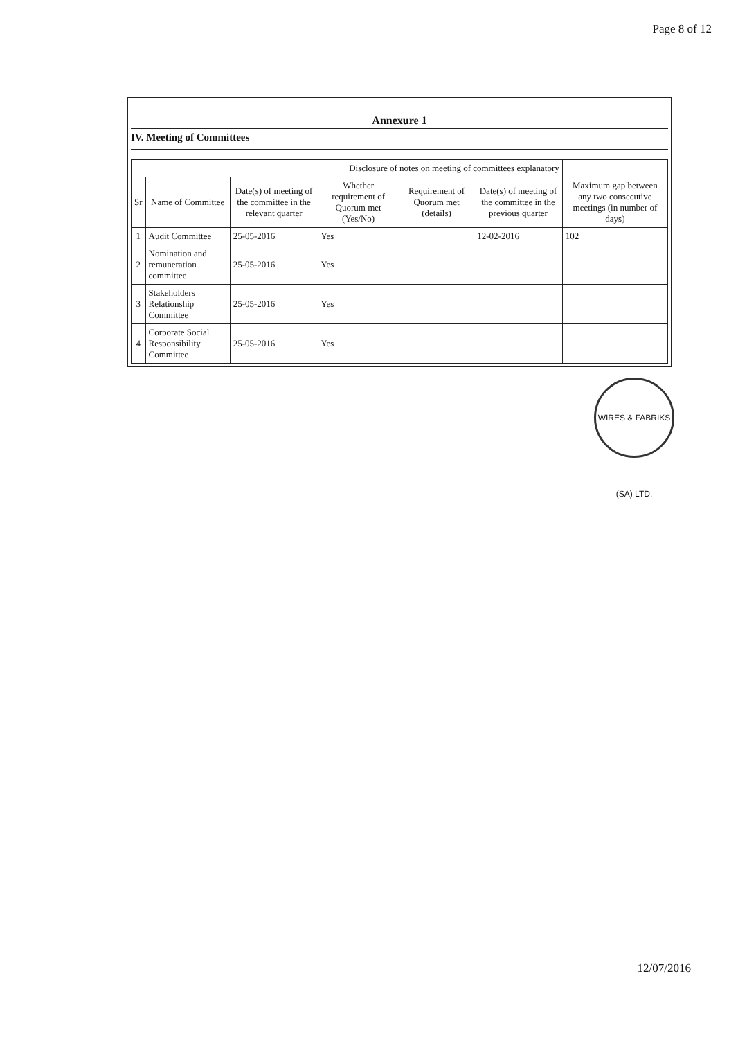Page 8 of 12
Annexure 1
IV. Meeting of Committees
| Disclosure of notes on meeting of committees explanatory | | | | | | |
| --- | --- | --- | --- | --- | --- | --- |
| Sr | Name of Committee | Date(s) of meeting of the committee in the relevant quarter | Whether requirement of Quorum met (Yes/No) | Requirement of Quorum met (details) | Date(s) of meeting of the committee in the previous quarter | Maximum gap between any two consecutive meetings (in number of days) |
| 1 | Audit Committee | 25-05-2016 | Yes | | 12-02-2016 | 102 |
| 2 | Nomination and remuneration committee | 25-05-2016 | Yes | | | |
| 3 | Stakeholders Relationship Committee | 25-05-2016 | Yes | | | |
| 4 | Corporate Social Responsibility Committee | 25-05-2016 | Yes | | | |
WIRES & FABRIKS (SA) LTD.
12/07/2016